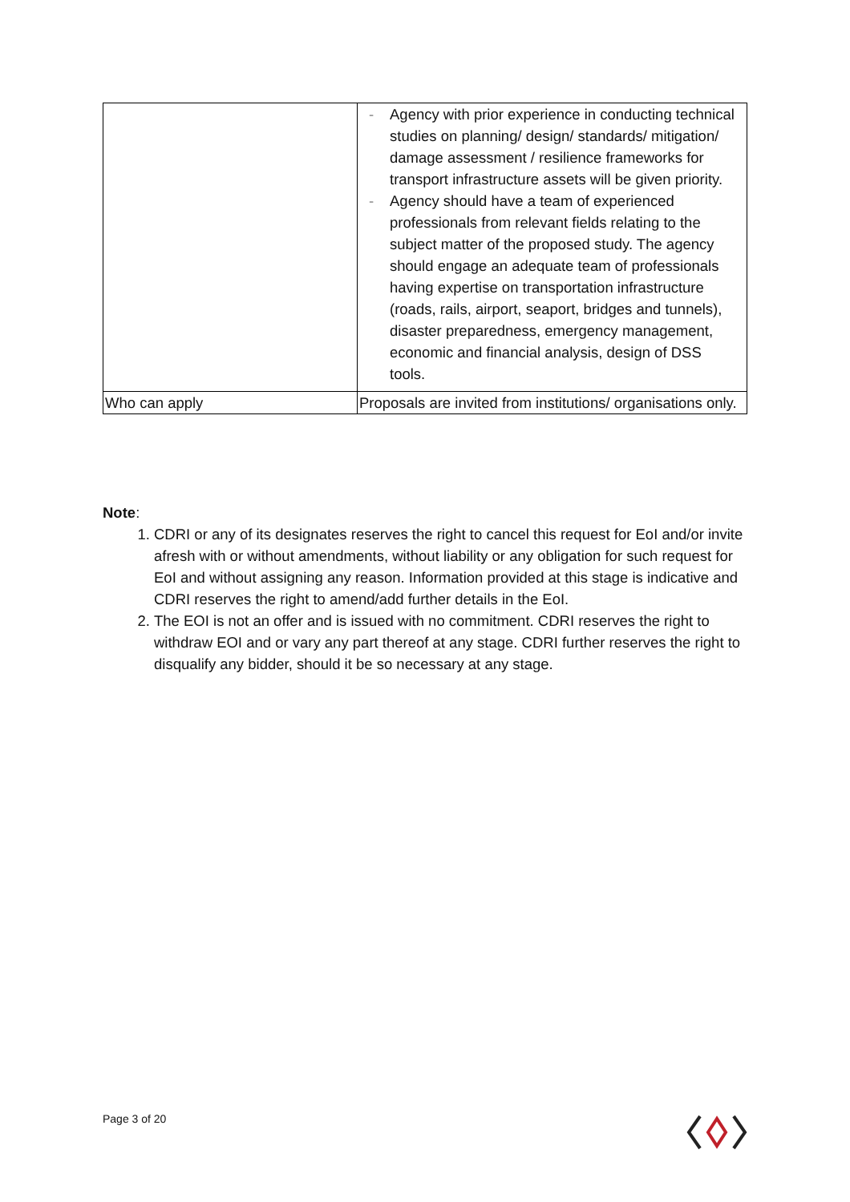| | - Agency with prior experience in conducting technical studies on planning/ design/ standards/ mitigation/ damage assessment / resilience frameworks for transport infrastructure assets will be given priority. - Agency should have a team of experienced professionals from relevant fields relating to the subject matter of the proposed study. The agency should engage an adequate team of professionals having expertise on transportation infrastructure (roads, rails, airport, seaport, bridges and tunnels), disaster preparedness, emergency management, economic and financial analysis, design of DSS tools. |
| Who can apply | Proposals are invited from institutions/ organisations only. |
Note:
1. CDRI or any of its designates reserves the right to cancel this request for EoI and/or invite afresh with or without amendments, without liability or any obligation for such request for EoI and without assigning any reason. Information provided at this stage is indicative and CDRI reserves the right to amend/add further details in the EoI.
2. The EOI is not an offer and is issued with no commitment. CDRI reserves the right to withdraw EOI and or vary any part thereof at any stage. CDRI further reserves the right to disqualify any bidder, should it be so necessary at any stage.
Page 3 of 20